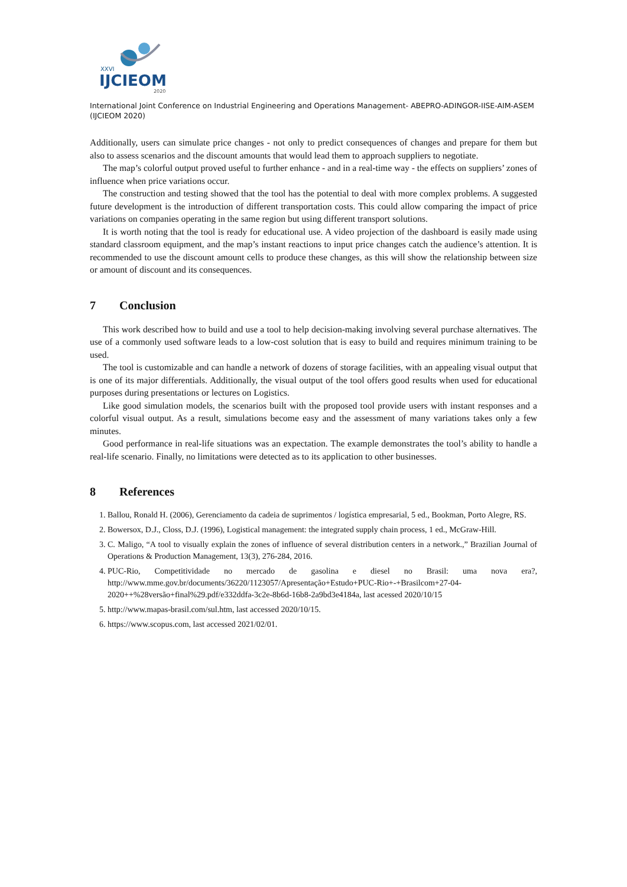XXVI
IJCIEOM
2020
International Joint Conference on Industrial Engineering and Operations Management- ABEPRO-ADINGOR-IISE-AIM-ASEM (IJCIEOM 2020)
Additionally, users can simulate price changes - not only to predict consequences of changes and prepare for them but also to assess scenarios and the discount amounts that would lead them to approach suppliers to negotiate.
The map’s colorful output proved useful to further enhance - and in a real-time way - the effects on suppliers’ zones of influence when price variations occur.
The construction and testing showed that the tool has the potential to deal with more complex problems. A suggested future development is the introduction of different transportation costs. This could allow comparing the impact of price variations on companies operating in the same region but using different transport solutions.
It is worth noting that the tool is ready for educational use. A video projection of the dashboard is easily made using standard classroom equipment, and the map’s instant reactions to input price changes catch the audience’s attention. It is recommended to use the discount amount cells to produce these changes, as this will show the relationship between size or amount of discount and its consequences.
7 Conclusion
This work described how to build and use a tool to help decision-making involving several purchase alternatives. The use of a commonly used software leads to a low-cost solution that is easy to build and requires minimum training to be used.
The tool is customizable and can handle a network of dozens of storage facilities, with an appealing visual output that is one of its major differentials. Additionally, the visual output of the tool offers good results when used for educational purposes during presentations or lectures on Logistics.
Like good simulation models, the scenarios built with the proposed tool provide users with instant responses and a colorful visual output. As a result, simulations become easy and the assessment of many variations takes only a few minutes.
Good performance in real-life situations was an expectation. The example demonstrates the tool’s ability to handle a real-life scenario. Finally, no limitations were detected as to its application to other businesses.
8 References
1. Ballou, Ronald H. (2006), Gerenciamento da cadeia de suprimentos / logística empresarial, 5 ed., Bookman, Porto Alegre, RS.
2. Bowersox, D.J., Closs, D.J. (1996), Logistical management: the integrated supply chain process, 1 ed., McGraw-Hill.
3. C. Maligo, “A tool to visually explain the zones of influence of several distribution centers in a network.,” Brazilian Journal of Operations & Production Management, 13(3), 276-284, 2016.
4. PUC-Rio, Competitividade no mercado de gasolina e diesel no Brasil: uma nova era?, http://www.mme.gov.br/documents/36220/1123057/Apresentação+Estudo+PUC-Rio+-+Brasilcom+27-04-2020++%28versão+final%29.pdf/e332ddfa-3c2e-8b6d-16b8-2a9bd3e4184a, last acessed 2020/10/15
5. http://www.mapas-brasil.com/sul.htm, last accessed 2020/10/15.
6. https://www.scopus.com, last accessed 2021/02/01.